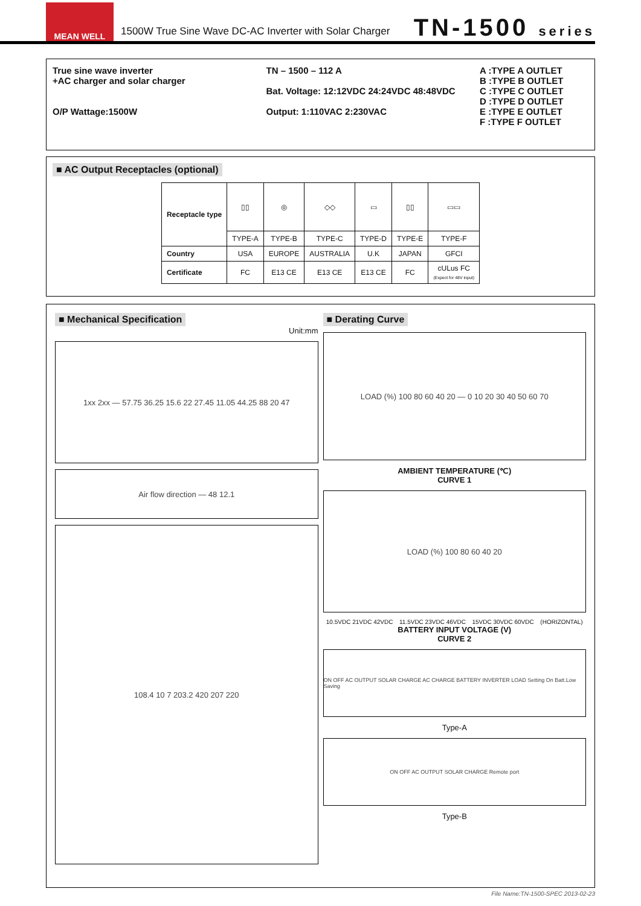MEAN WELL
1500W True Sine Wave DC-AC Inverter with Solar Charger
TN-1500 series
True sine wave inverter
+AC charger and solar charger
O/P Wattage:1500W
TN – 1500 – 112 A
Bat. Voltage: 12:12VDC 24:24VDC 48:48VDC
Output: 1:110VAC 2:230VAC
A :TYPE A OUTLET
B :TYPE B OUTLET
C :TYPE C OUTLET
D :TYPE D OUTLET
E :TYPE E OUTLET
F :TYPE F OUTLET
■ AC Output Receptacles (optional)
| Receptacle type | ▯▯ | ◎ | ◇◇ | ▭ | ▯▯ | ▭▭ |
| | TYPE-A | TYPE-B | TYPE-C | TYPE-D | TYPE-E | TYPE-F |
| Country | USA | EUROPE | AUSTRALIA | U.K | JAPAN | GFCI |
| Certificate | FC | E13 CE | E13 CE | E13 CE | FC | cULus FC (Expect for 48V input) |
■ Mechanical Specification
Unit:mm
1xx 2xx — 57.75 36.25 15.6 22 27.45 11.05 44.25 88 20 47
Air flow direction — 48 12.1
108.4 10 7 203.2 420 207 220
■ Derating Curve
LOAD (%) 100 80 60 40 20 — 0 10 20 30 40 50 60 70
AMBIENT TEMPERATURE (℃)
CURVE 1
LOAD (%) 100 80 60 40 20
10.5VDC 21VDC 42VDC 11.5VDC 23VDC 46VDC 15VDC 30VDC 60VDC (HORIZONTAL)
BATTERY INPUT VOLTAGE (V)
CURVE 2
ON OFF AC OUTPUT SOLAR CHARGE AC CHARGE BATTERY INVERTER LOAD Setting On Batt.Low Saving
Type-A
ON OFF AC OUTPUT SOLAR CHARGE Remote port
Type-B
File Name:TN-1500-SPEC 2013-02-23